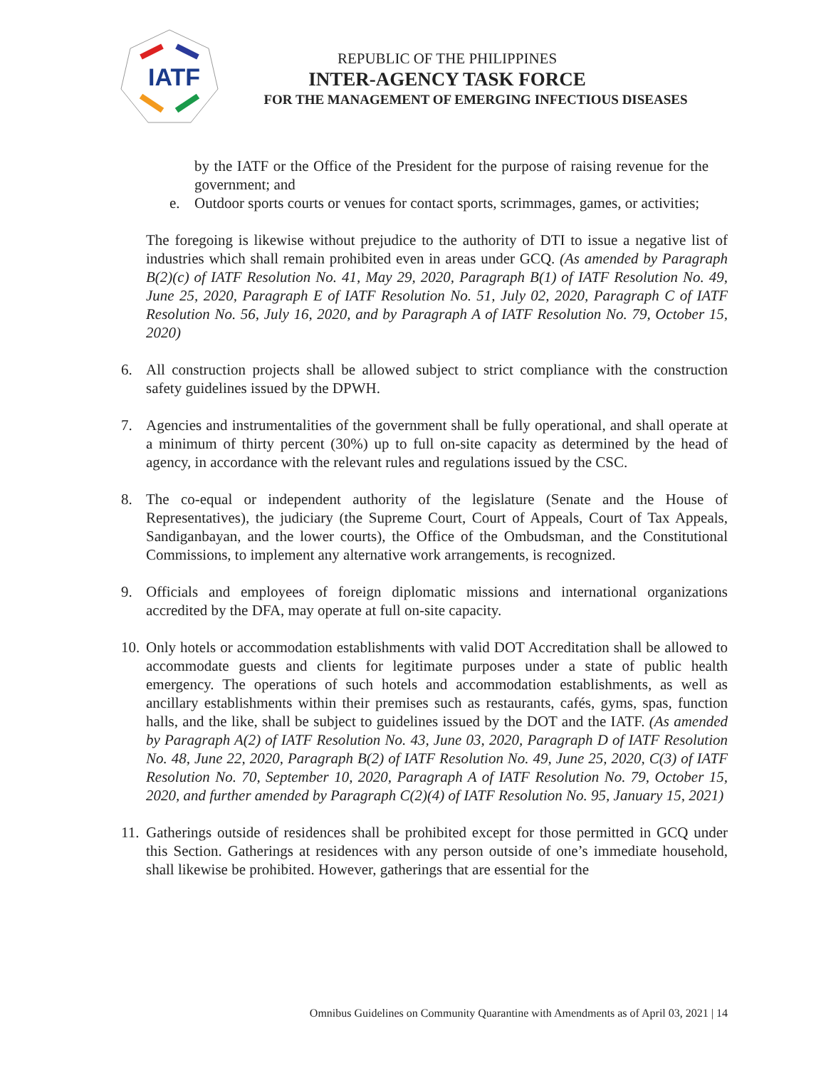IATF
REPUBLIC OF THE PHILIPPINES
INTER-AGENCY TASK FORCE
FOR THE MANAGEMENT OF EMERGING INFECTIOUS DISEASES
by the IATF or the Office of the President for the purpose of raising revenue for the government; and
e. Outdoor sports courts or venues for contact sports, scrimmages, games, or activities;
The foregoing is likewise without prejudice to the authority of DTI to issue a negative list of industries which shall remain prohibited even in areas under GCQ. (As amended by Paragraph B(2)(c) of IATF Resolution No. 41, May 29, 2020, Paragraph B(1) of IATF Resolution No. 49, June 25, 2020, Paragraph E of IATF Resolution No. 51, July 02, 2020, Paragraph C of IATF Resolution No. 56, July 16, 2020, and by Paragraph A of IATF Resolution No. 79, October 15, 2020)
6. All construction projects shall be allowed subject to strict compliance with the construction safety guidelines issued by the DPWH.
7. Agencies and instrumentalities of the government shall be fully operational, and shall operate at a minimum of thirty percent (30%) up to full on-site capacity as determined by the head of agency, in accordance with the relevant rules and regulations issued by the CSC.
8. The co-equal or independent authority of the legislature (Senate and the House of Representatives), the judiciary (the Supreme Court, Court of Appeals, Court of Tax Appeals, Sandiganbayan, and the lower courts), the Office of the Ombudsman, and the Constitutional Commissions, to implement any alternative work arrangements, is recognized.
9. Officials and employees of foreign diplomatic missions and international organizations accredited by the DFA, may operate at full on-site capacity.
10.
Only hotels or accommodation establishments with valid DOT Accreditation shall be allowed to accommodate guests and clients for legitimate purposes under a state of public health emergency. The operations of such hotels and accommodation establishments, as well as ancillary establishments within their premises such as restaurants, cafés, gyms, spas, function halls, and the like, shall be subject to guidelines issued by the DOT and the IATF. (As amended by Paragraph A(2) of IATF Resolution No. 43, June 03, 2020, Paragraph D of IATF Resolution No. 48, June 22, 2020, Paragraph B(2) of IATF Resolution No. 49, June 25, 2020, C(3) of IATF Resolution No. 70, September 10, 2020, Paragraph A of IATF Resolution No. 79, October 15, 2020, and further amended by Paragraph C(2)(4) of IATF Resolution No. 95, January 15, 2021)
11.
Gatherings outside of residences shall be prohibited except for those permitted in GCQ under this Section. Gatherings at residences with any person outside of one’s immediate household, shall likewise be prohibited. However, gatherings that are essential for the
Omnibus Guidelines on Community Quarantine with Amendments as of April 03, 2021 | 14